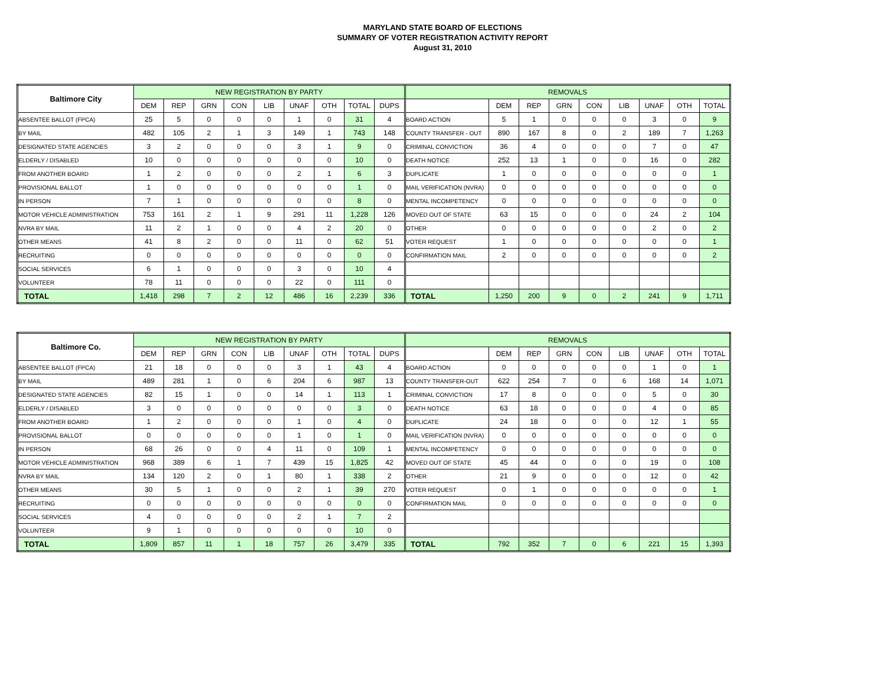MARYLAND STATE BOARD OF ELECTIONS
SUMMARY OF VOTER REGISTRATION ACTIVITY REPORT
August 31, 2010
| Baltimore City | NEW REGISTRATION BY PARTY | | | | | | | | | REMOVALS | | | | | | | | |
| | DEM | REP | GRN | CON | LIB | UNAF | OTH | TOTAL | DUPS | | DEM | REP | GRN | CON | LIB | UNAF | OTH | TOTAL |
| ABSENTEE BALLOT (FPCA) | 25 | 5 | 0 | 0 | 0 | 1 | 0 | 31 | 4 | BOARD ACTION | 5 | 1 | 0 | 0 | 0 | 3 | 0 | 9 |
| BY MAIL | 482 | 105 | 2 | 1 | 3 | 149 | 1 | 743 | 148 | COUNTY TRANSFER - OUT | 890 | 167 | 8 | 0 | 2 | 189 | 7 | 1,263 |
| DESIGNATED STATE AGENCIES | 3 | 2 | 0 | 0 | 0 | 3 | 1 | 9 | 0 | CRIMINAL CONVICTION | 36 | 4 | 0 | 0 | 0 | 7 | 0 | 47 |
| ELDERLY / DISABLED | 10 | 0 | 0 | 0 | 0 | 0 | 0 | 10 | 0 | DEATH NOTICE | 252 | 13 | 1 | 0 | 0 | 16 | 0 | 282 |
| FROM ANOTHER BOARD | 1 | 2 | 0 | 0 | 0 | 2 | 1 | 6 | 3 | DUPLICATE | 1 | 0 | 0 | 0 | 0 | 0 | 0 | 1 |
| PROVISIONAL BALLOT | 1 | 0 | 0 | 0 | 0 | 0 | 0 | 1 | 0 | MAIL VERIFICATION (NVRA) | 0 | 0 | 0 | 0 | 0 | 0 | 0 | 0 |
| IN PERSON | 7 | 1 | 0 | 0 | 0 | 0 | 0 | 8 | 0 | MENTAL INCOMPETENCY | 0 | 0 | 0 | 0 | 0 | 0 | 0 | 0 |
| MOTOR VEHICLE ADMINISTRATION | 753 | 161 | 2 | 1 | 9 | 291 | 11 | 1,228 | 126 | MOVED OUT OF STATE | 63 | 15 | 0 | 0 | 0 | 24 | 2 | 104 |
| NVRA BY MAIL | 11 | 2 | 1 | 0 | 0 | 4 | 2 | 20 | 0 | OTHER | 0 | 0 | 0 | 0 | 0 | 2 | 0 | 2 |
| OTHER MEANS | 41 | 8 | 2 | 0 | 0 | 11 | 0 | 62 | 51 | VOTER REQUEST | 1 | 0 | 0 | 0 | 0 | 0 | 0 | 1 |
| RECRUITING | 0 | 0 | 0 | 0 | 0 | 0 | 0 | 0 | 0 | CONFIRMATION MAIL | 2 | 0 | 0 | 0 | 0 | 0 | 0 | 2 |
| SOCIAL SERVICES | 6 | 1 | 0 | 0 | 0 | 3 | 0 | 10 | 4 | | | | | | | | | |
| VOLUNTEER | 78 | 11 | 0 | 0 | 0 | 22 | 0 | 111 | 0 | | | | | | | | | |
| TOTAL | 1,418 | 298 | 7 | 2 | 12 | 486 | 16 | 2,239 | 336 | TOTAL | 1,250 | 200 | 9 | 0 | 2 | 241 | 9 | 1,711 |
| Baltimore Co. | NEW REGISTRATION BY PARTY | | | | | | | | | REMOVALS | | | | | | | | |
| | DEM | REP | GRN | CON | LIB | UNAF | OTH | TOTAL | DUPS | | DEM | REP | GRN | CON | LIB | UNAF | OTH | TOTAL |
| ABSENTEE BALLOT (FPCA) | 21 | 18 | 0 | 0 | 0 | 3 | 1 | 43 | 4 | BOARD ACTION | 0 | 0 | 0 | 0 | 0 | 1 | 0 | 1 |
| BY MAIL | 489 | 281 | 1 | 0 | 6 | 204 | 6 | 987 | 13 | COUNTY TRANSFER-OUT | 622 | 254 | 7 | 0 | 6 | 168 | 14 | 1,071 |
| DESIGNATED STATE AGENCIES | 82 | 15 | 1 | 0 | 0 | 14 | 1 | 113 | 1 | CRIMINAL CONVICTION | 17 | 8 | 0 | 0 | 0 | 5 | 0 | 30 |
| ELDERLY / DISABLED | 3 | 0 | 0 | 0 | 0 | 0 | 0 | 3 | 0 | DEATH NOTICE | 63 | 18 | 0 | 0 | 0 | 4 | 0 | 85 |
| FROM ANOTHER BOARD | 1 | 2 | 0 | 0 | 0 | 1 | 0 | 4 | 0 | DUPLICATE | 24 | 18 | 0 | 0 | 0 | 12 | 1 | 55 |
| PROVISIONAL BALLOT | 0 | 0 | 0 | 0 | 0 | 1 | 0 | 1 | 0 | MAIL VERIFICATION (NVRA) | 0 | 0 | 0 | 0 | 0 | 0 | 0 | 0 |
| IN PERSON | 68 | 26 | 0 | 0 | 4 | 11 | 0 | 109 | 1 | MENTAL INCOMPETENCY | 0 | 0 | 0 | 0 | 0 | 0 | 0 | 0 |
| MOTOR VEHICLE ADMINISTRATION | 968 | 389 | 6 | 1 | 7 | 439 | 15 | 1,825 | 42 | MOVED OUT OF STATE | 45 | 44 | 0 | 0 | 0 | 19 | 0 | 108 |
| NVRA BY MAIL | 134 | 120 | 2 | 0 | 1 | 80 | 1 | 338 | 2 | OTHER | 21 | 9 | 0 | 0 | 0 | 12 | 0 | 42 |
| OTHER MEANS | 30 | 5 | 1 | 0 | 0 | 2 | 1 | 39 | 270 | VOTER REQUEST | 0 | 1 | 0 | 0 | 0 | 0 | 0 | 1 |
| RECRUITING | 0 | 0 | 0 | 0 | 0 | 0 | 0 | 0 | 0 | CONFIRMATION MAIL | 0 | 0 | 0 | 0 | 0 | 0 | 0 | 0 |
| SOCIAL SERVICES | 4 | 0 | 0 | 0 | 0 | 2 | 1 | 7 | 2 | | | | | | | | | |
| VOLUNTEER | 9 | 1 | 0 | 0 | 0 | 0 | 0 | 10 | 0 | | | | | | | | | |
| TOTAL | 1,809 | 857 | 11 | 1 | 18 | 757 | 26 | 3,479 | 335 | TOTAL | 792 | 352 | 7 | 0 | 6 | 221 | 15 | 1,393 |